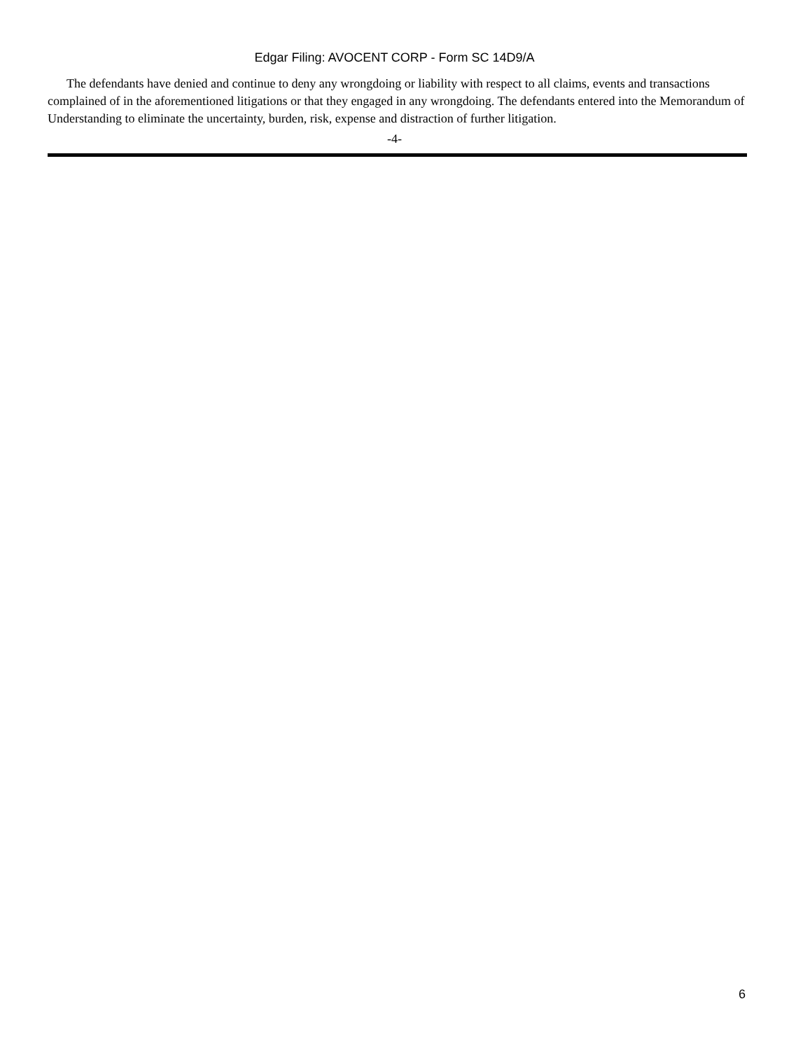Edgar Filing: AVOCENT CORP - Form SC 14D9/A
The defendants have denied and continue to deny any wrongdoing or liability with respect to all claims, events and transactions complained of in the aforementioned litigations or that they engaged in any wrongdoing. The defendants entered into the Memorandum of Understanding to eliminate the uncertainty, burden, risk, expense and distraction of further litigation.
-4-
6